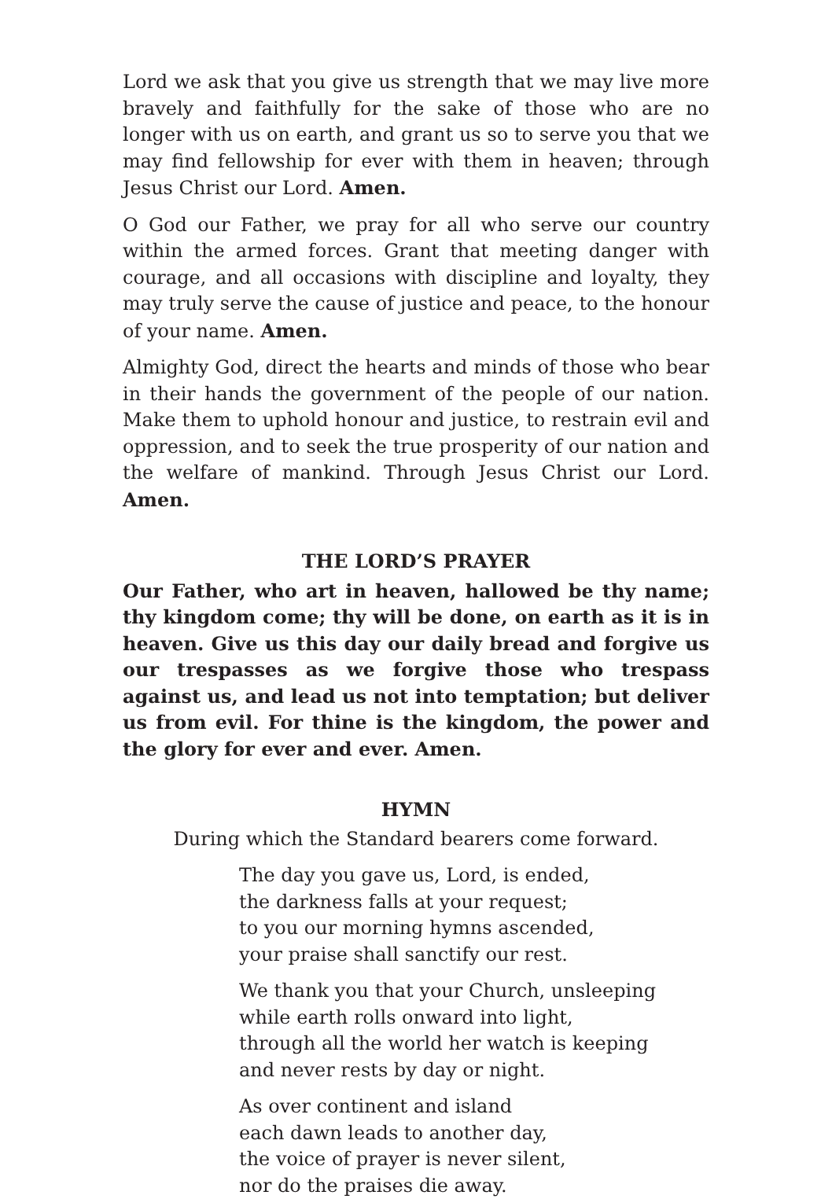Lord we ask that you give us strength that we may live more bravely and faithfully for the sake of those who are no longer with us on earth, and grant us so to serve you that we may find fellowship for ever with them in heaven; through Jesus Christ our Lord. Amen.
O God our Father, we pray for all who serve our country within the armed forces. Grant that meeting danger with courage, and all occasions with discipline and loyalty, they may truly serve the cause of justice and peace, to the honour of your name. Amen.
Almighty God, direct the hearts and minds of those who bear in their hands the government of the people of our nation. Make them to uphold honour and justice, to restrain evil and oppression, and to seek the true prosperity of our nation and the welfare of mankind. Through Jesus Christ our Lord. Amen.
THE LORD’S PRAYER
Our Father, who art in heaven, hallowed be thy name; thy kingdom come; thy will be done, on earth as it is in heaven. Give us this day our daily bread and forgive us our trespasses as we forgive those who trespass against us, and lead us not into temptation; but deliver us from evil. For thine is the kingdom, the power and the glory for ever and ever. Amen.
HYMN
During which the Standard bearers come forward.
The day you gave us, Lord, is ended,
the darkness falls at your request;
to you our morning hymns ascended,
your praise shall sanctify our rest.
We thank you that your Church, unsleeping
while earth rolls onward into light,
through all the world her watch is keeping
and never rests by day or night.
As over continent and island
each dawn leads to another day,
the voice of prayer is never silent,
nor do the praises die away.